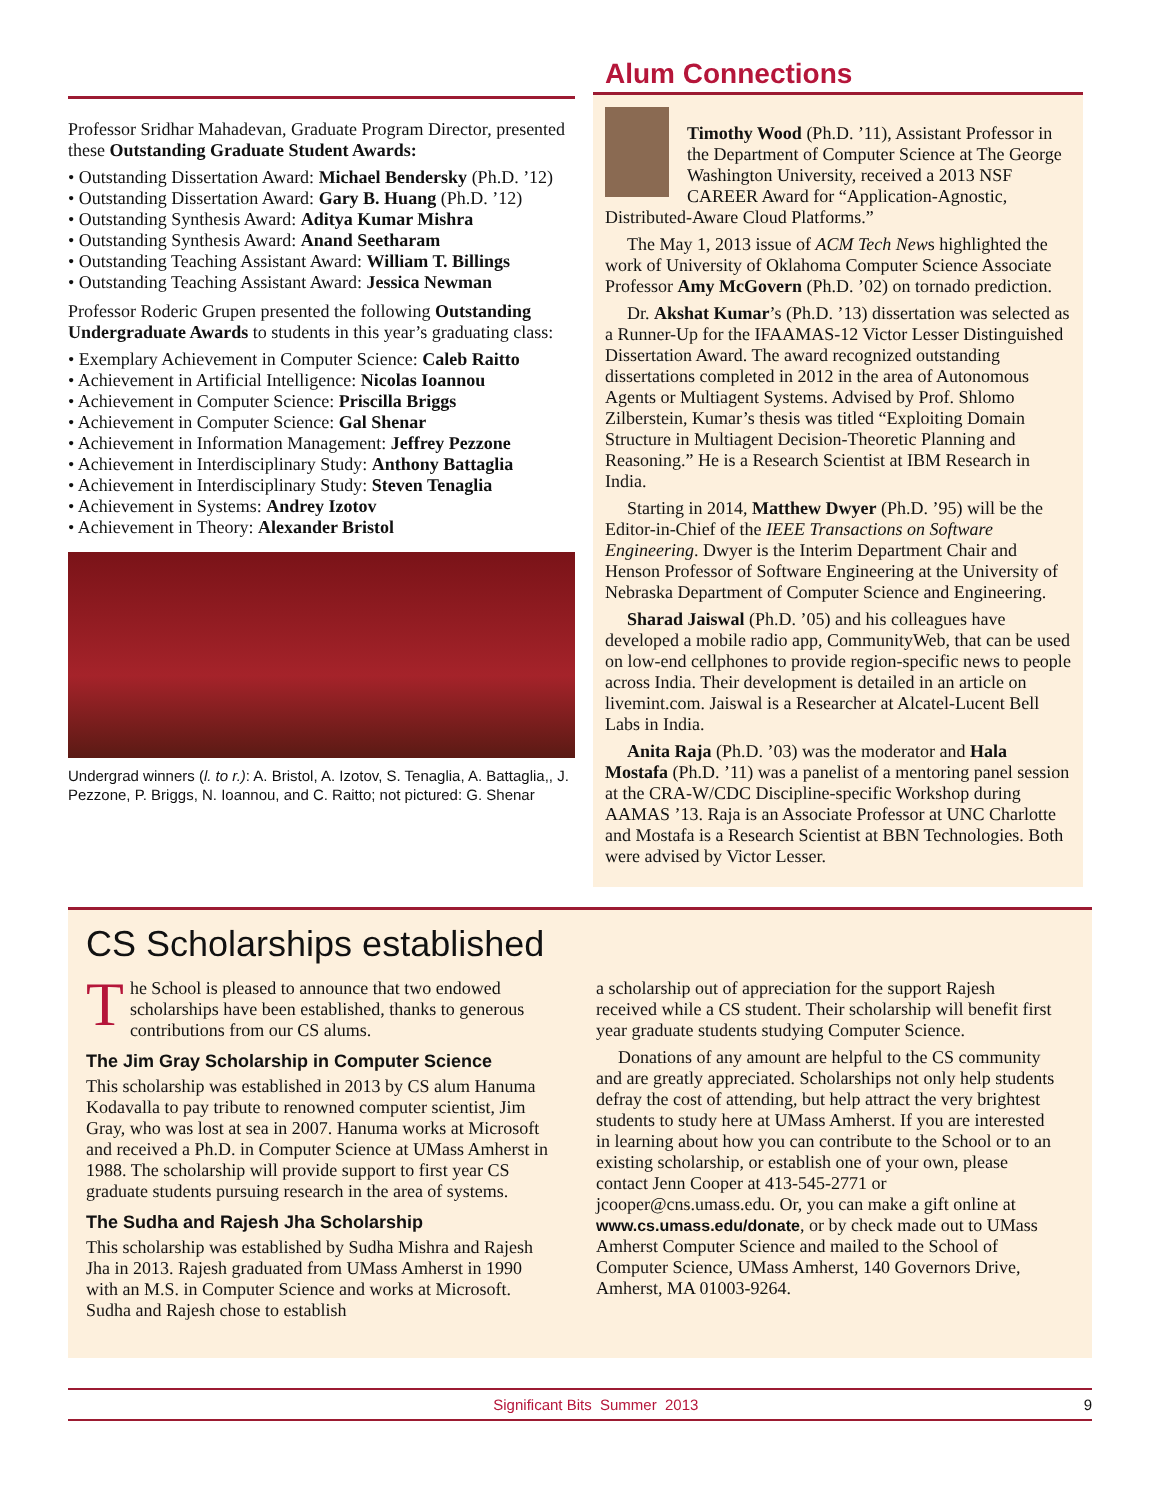Professor Sridhar Mahadevan, Graduate Program Director, presented these Outstanding Graduate Student Awards:
• Outstanding Dissertation Award: Michael Bendersky (Ph.D. ’12)
• Outstanding Dissertation Award: Gary B. Huang (Ph.D. ’12)
• Outstanding Synthesis Award: Aditya Kumar Mishra
• Outstanding Synthesis Award: Anand Seetharam
• Outstanding Teaching Assistant Award: William T. Billings
• Outstanding Teaching Assistant Award: Jessica Newman
Professor Roderic Grupen presented the following Outstanding Undergraduate Awards to students in this year’s graduating class:
• Exemplary Achievement in Computer Science: Caleb Raitto
• Achievement in Artificial Intelligence: Nicolas Ioannou
• Achievement in Computer Science: Priscilla Briggs
• Achievement in Computer Science: Gal Shenar
• Achievement in Information Management: Jeffrey Pezzone
• Achievement in Interdisciplinary Study: Anthony Battaglia
• Achievement in Interdisciplinary Study: Steven Tenaglia
• Achievement in Systems: Andrey Izotov
• Achievement in Theory: Alexander Bristol
Undergrad winners (l. to r.): A. Bristol, A. Izotov, S. Tenaglia, A. Battaglia,, J. Pezzone, P. Briggs, N. Ioannou, and C. Raitto; not pictured: G. Shenar
Alum Connections
Timothy Wood (Ph.D. ’11), Assistant Professor in the Department of Computer Science at The George Washington University, received a 2013 NSF CAREER Award for “Application-Agnostic, Distributed-Aware Cloud Platforms.”
The May 1, 2013 issue of ACM Tech News highlighted the work of University of Oklahoma Computer Science Associate Professor Amy McGovern (Ph.D. ’02) on tornado prediction.
Dr. Akshat Kumar’s (Ph.D. ’13) dissertation was selected as a Runner-Up for the IFAAMAS-12 Victor Lesser Distinguished Dissertation Award. The award recognized outstanding dissertations completed in 2012 in the area of Autonomous Agents or Multiagent Systems. Advised by Prof. Shlomo Zilberstein, Kumar’s thesis was titled “Exploiting Domain Structure in Multiagent Decision-Theoretic Planning and Reasoning.” He is a Research Scientist at IBM Research in India.
Starting in 2014, Matthew Dwyer (Ph.D. ’95) will be the Editor-in-Chief of the IEEE Transactions on Software Engineering. Dwyer is the Interim Department Chair and Henson Professor of Software Engineering at the University of Nebraska Department of Computer Science and Engineering.
Sharad Jaiswal (Ph.D. ’05) and his colleagues have developed a mobile radio app, CommunityWeb, that can be used on low-end cellphones to provide region-specific news to people across India. Their development is detailed in an article on livemint.com. Jaiswal is a Researcher at Alcatel-Lucent Bell Labs in India.
Anita Raja (Ph.D. ’03) was the moderator and Hala Mostafa (Ph.D. ’11) was a panelist of a mentoring panel session at the CRA-W/CDC Discipline-specific Workshop during AAMAS ’13. Raja is an Associate Professor at UNC Charlotte and Mostafa is a Research Scientist at BBN Technologies. Both were advised by Victor Lesser.
CS Scholarships established
The School is pleased to announce that two endowed scholarships have been established, thanks to generous contributions from our CS alums.
The Jim Gray Scholarship in Computer Science
This scholarship was established in 2013 by CS alum Hanuma Kodavalla to pay tribute to renowned computer scientist, Jim Gray, who was lost at sea in 2007. Hanuma works at Microsoft and received a Ph.D. in Computer Science at UMass Amherst in 1988. The scholarship will provide support to first year CS graduate students pursuing research in the area of systems.
The Sudha and Rajesh Jha Scholarship
This scholarship was established by Sudha Mishra and Rajesh Jha in 2013. Rajesh graduated from UMass Amherst in 1990 with an M.S. in Computer Science and works at Microsoft. Sudha and Rajesh chose to establish
a scholarship out of appreciation for the support Rajesh received while a CS student. Their scholarship will benefit first year graduate students studying Computer Science.
Donations of any amount are helpful to the CS community and are greatly appreciated. Scholarships not only help students defray the cost of attending, but help attract the very brightest students to study here at UMass Amherst. If you are interested in learning about how you can contribute to the School or to an existing scholarship, or establish one of your own, please contact Jenn Cooper at 413-545-2771 or jcooper@cns.umass.edu. Or, you can make a gift online at www.cs.umass.edu/donate, or by check made out to UMass Amherst Computer Science and mailed to the School of Computer Science, UMass Amherst, 140 Governors Drive, Amherst, MA 01003-9264.
Significant Bits Summer 2013 9